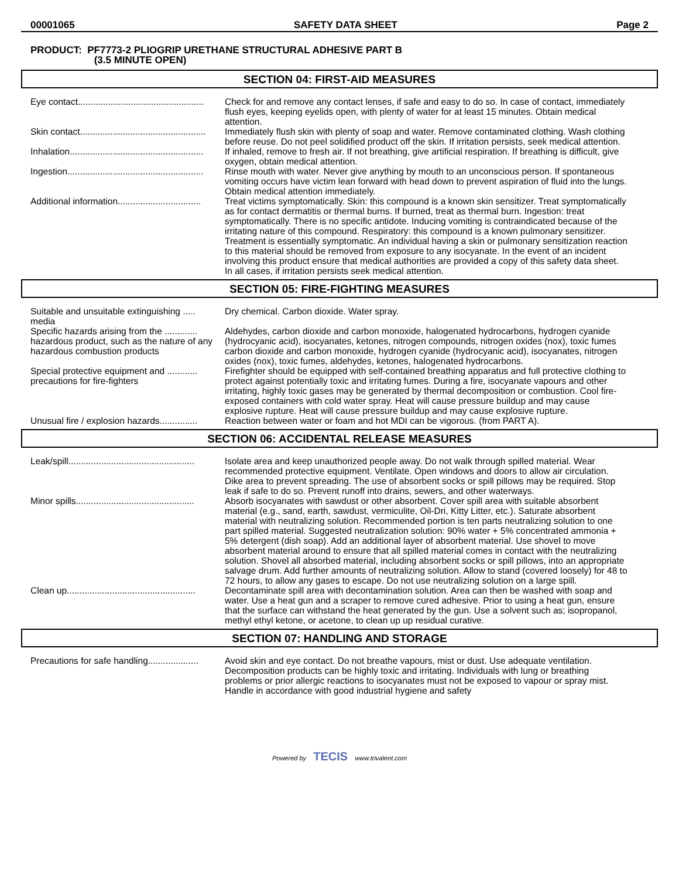00001065 SAFETY DATA SHEET Page 2
PRODUCT: PF7773-2 PLIOGRIP URETHANE STRUCTURAL ADHESIVE PART B
(3.5 MINUTE OPEN)
SECTION 04: FIRST-AID MEASURES
Eye contact.................................................. Check for and remove any contact lenses, if safe and easy to do so. In case of contact, immediately flush eyes, keeping eyelids open, with plenty of water for at least 15 minutes. Obtain medical attention.
Skin contact.................................................. Immediately flush skin with plenty of soap and water. Remove contaminated clothing. Wash clothing before reuse. Do not peel solidified product off the skin. If irritation persists, seek medical attention.
Inhalation..................................................... If inhaled, remove to fresh air. If not breathing, give artificial respiration. If breathing is difficult, give oxygen, obtain medical attention.
Ingestion...................................................... Rinse mouth with water. Never give anything by mouth to an unconscious person. If spontaneous vomiting occurs have victim lean forward with head down to prevent aspiration of fluid into the lungs. Obtain medical attention immediately.
Additional information................................. Treat victims symptomatically. Skin: this compound is a known skin sensitizer. Treat symptomatically as for contact dermatitis or thermal burns. If burned, treat as thermal burn. Ingestion: treat symptomatically. There is no specific antidote. Inducing vomiting is contraindicated because of the irritating nature of this compound. Respiratory: this compound is a known pulmonary sensitizer. Treatment is essentially symptomatic. An individual having a skin or pulmonary sensitization reaction to this material should be removed from exposure to any isocyanate. In the event of an incident involving this product ensure that medical authorities are provided a copy of this safety data sheet. In all cases, if irritation persists seek medical attention.
SECTION 05: FIRE-FIGHTING MEASURES
Suitable and unsuitable extinguishing ..... media
Dry chemical. Carbon dioxide. Water spray.
Specific hazards arising from the ............. hazardous product, such as the nature of any hazardous combustion products
Aldehydes, carbon dioxide and carbon monoxide, halogenated hydrocarbons, hydrogen cyanide (hydrocyanic acid), isocyanates, ketones, nitrogen compounds, nitrogen oxides (nox), toxic fumes carbon dioxide and carbon monoxide, hydrogen cyanide (hydrocyanic acid), isocyanates, nitrogen oxides (nox), toxic fumes, aldehydes, ketones, halogenated hydrocarbons.
Special protective equipment and ............ precautions for fire-fighters
Firefighter should be equipped with self-contained breathing apparatus and full protective clothing to protect against potentially toxic and irritating fumes. During a fire, isocyanate vapours and other irritating, highly toxic gases may be generated by thermal decomposition or combustion. Cool fire-exposed containers with cold water spray. Heat will cause pressure buildup and may cause explosive rupture. Heat will cause pressure buildup and may cause explosive rupture.
Unusual fire / explosion hazards............... Reaction between water or foam and hot MDI can be vigorous. (from PART A).
SECTION 06: ACCIDENTAL RELEASE MEASURES
Leak/spill.................................................. Isolate area and keep unauthorized people away. Do not walk through spilled material. Wear recommended protective equipment. Ventilate. Open windows and doors to allow air circulation. Dike area to prevent spreading. The use of absorbent socks or spill pillows may be required. Stop leak if safe to do so. Prevent runoff into drains, sewers, and other waterways.
Minor spills............................................... Absorb isocyanates with sawdust or other absorbent. Cover spill area with suitable absorbent material (e.g., sand, earth, sawdust, vermiculite, Oil-Dri, Kitty Litter, etc.). Saturate absorbent material with neutralizing solution. Recommended portion is ten parts neutralizing solution to one part spilled material. Suggested neutralization solution: 90% water + 5% concentrated ammonia + 5% detergent (dish soap). Add an additional layer of absorbent material. Use shovel to move absorbent material around to ensure that all spilled material comes in contact with the neutralizing solution. Shovel all absorbed material, including absorbent socks or spill pillows, into an appropriate salvage drum. Add further amounts of neutralizing solution. Allow to stand (covered loosely) for 48 to 72 hours, to allow any gases to escape. Do not use neutralizing solution on a large spill.
Clean up................................................... Decontaminate spill area with decontamination solution. Area can then be washed with soap and water. Use a heat gun and a scraper to remove cured adhesive. Prior to using a heat gun, ensure that the surface can withstand the heat generated by the gun. Use a solvent such as; isopropanol, methyl ethyl ketone, or acetone, to clean up up residual curative.
SECTION 07: HANDLING AND STORAGE
Precautions for safe handling.................... Avoid skin and eye contact. Do not breathe vapours, mist or dust. Use adequate ventilation. Decomposition products can be highly toxic and irritating. Individuals with lung or breathing problems or prior allergic reactions to isocyanates must not be exposed to vapour or spray mist. Handle in accordance with good industrial hygiene and safety
Powered by TECIS www.trivalent.com